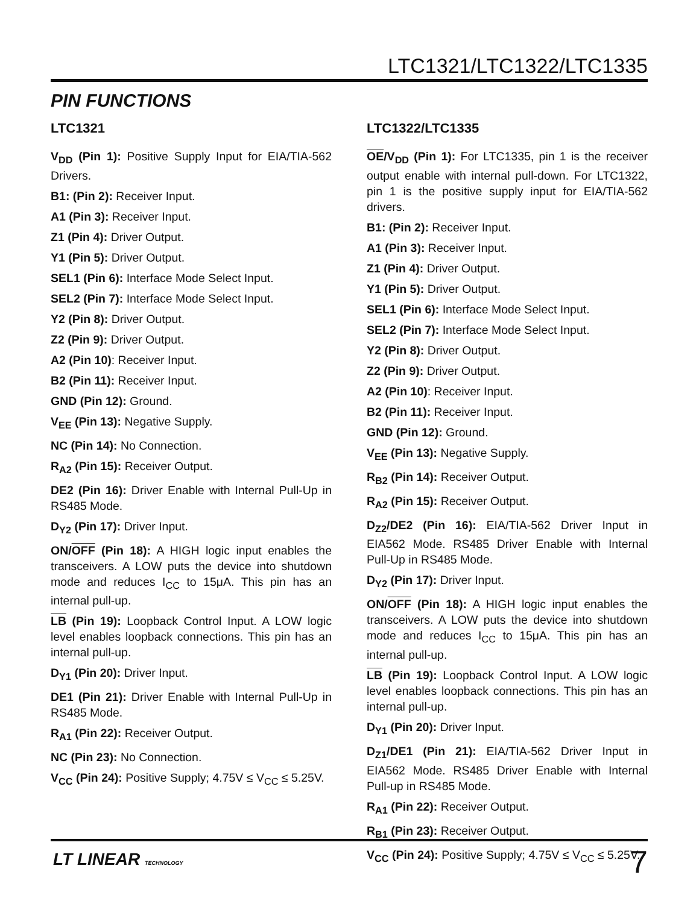LTC1321/LTC1322/LTC1335
PIN FUNCTIONS
LTC1321
V<sub>DD</sub> (Pin 1): Positive Supply Input for EIA/TIA-562 Drivers.
B1: (Pin 2): Receiver Input.
A1 (Pin 3): Receiver Input.
Z1 (Pin 4): Driver Output.
Y1 (Pin 5): Driver Output.
SEL1 (Pin 6): Interface Mode Select Input.
SEL2 (Pin 7): Interface Mode Select Input.
Y2 (Pin 8): Driver Output.
Z2 (Pin 9): Driver Output.
A2 (Pin 10): Receiver Input.
B2 (Pin 11): Receiver Input.
GND (Pin 12): Ground.
V<sub>EE</sub> (Pin 13): Negative Supply.
NC (Pin 14): No Connection.
R<sub>A2</sub> (Pin 15): Receiver Output.
DE2 (Pin 16): Driver Enable with Internal Pull-Up in RS485 Mode.
D<sub>Y2</sub> (Pin 17): Driver Input.
ON/OFF (Pin 18): A HIGH logic input enables the transceivers. A LOW puts the device into shutdown mode and reduces I<sub>CC</sub> to 15μA. This pin has an internal pull-up.
LB (Pin 19): Loopback Control Input. A LOW logic level enables loopback connections. This pin has an internal pull-up.
D<sub>Y1</sub> (Pin 20): Driver Input.
DE1 (Pin 21): Driver Enable with Internal Pull-Up in RS485 Mode.
R<sub>A1</sub> (Pin 22): Receiver Output.
NC (Pin 23): No Connection.
V<sub>CC</sub> (Pin 24): Positive Supply; 4.75V ≤ V<sub>CC</sub> ≤ 5.25V.
LTC1322/LTC1335
OE/V<sub>DD</sub> (Pin 1): For LTC1335, pin 1 is the receiver output enable with internal pull-down. For LTC1322, pin 1 is the positive supply input for EIA/TIA-562 drivers.
B1: (Pin 2): Receiver Input.
A1 (Pin 3): Receiver Input.
Z1 (Pin 4): Driver Output.
Y1 (Pin 5): Driver Output.
SEL1 (Pin 6): Interface Mode Select Input.
SEL2 (Pin 7): Interface Mode Select Input.
Y2 (Pin 8): Driver Output.
Z2 (Pin 9): Driver Output.
A2 (Pin 10): Receiver Input.
B2 (Pin 11): Receiver Input.
GND (Pin 12): Ground.
V<sub>EE</sub> (Pin 13): Negative Supply.
R<sub>B2</sub> (Pin 14): Receiver Output.
R<sub>A2</sub> (Pin 15): Receiver Output.
D<sub>Z2</sub>/DE2 (Pin 16): EIA/TIA-562 Driver Input in EIA562 Mode. RS485 Driver Enable with Internal Pull-Up in RS485 Mode.
D<sub>Y2</sub> (Pin 17): Driver Input.
ON/OFF (Pin 18): A HIGH logic input enables the transceivers. A LOW puts the device into shutdown mode and reduces I<sub>CC</sub> to 15μA. This pin has an internal pull-up.
LB (Pin 19): Loopback Control Input. A LOW logic level enables loopback connections. This pin has an internal pull-up.
D<sub>Y1</sub> (Pin 20): Driver Input.
D<sub>Z1</sub>/DE1 (Pin 21): EIA/TIA-562 Driver Input in EIA562 Mode. RS485 Driver Enable with Internal Pull-up in RS485 Mode.
R<sub>A1</sub> (Pin 22): Receiver Output.
R<sub>B1</sub> (Pin 23): Receiver Output.
V<sub>CC</sub> (Pin 24): Positive Supply; 4.75V ≤ V<sub>CC</sub> ≤ 5.25V.
LT LINEAR TECHNOLOGY 7